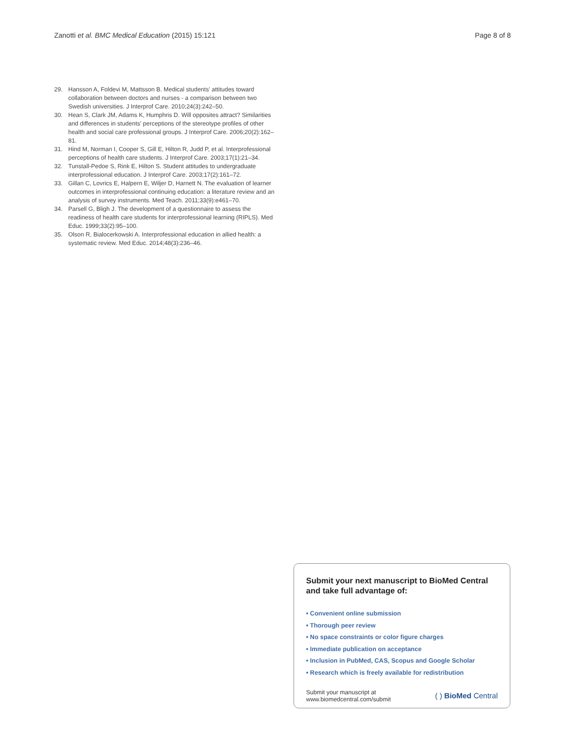Zanotti et al. BMC Medical Education (2015) 15:121 Page 8 of 8
29. Hansson A, Foldevi M, Mattsson B. Medical students' attitudes toward collaboration between doctors and nurses - a comparison between two Swedish universities. J Interprof Care. 2010;24(3):242–50.
30. Hean S, Clark JM, Adams K, Humphris D. Will opposites attract? Similarities and differences in students' perceptions of the stereotype profiles of other health and social care professional groups. J Interprof Care. 2006;20(2):162–81.
31. Hind M, Norman I, Cooper S, Gill E, Hilton R, Judd P, et al. Interprofessional perceptions of health care students. J Interprof Care. 2003;17(1):21–34.
32. Tunstall-Pedoe S, Rink E, Hilton S. Student attitudes to undergraduate interprofessional education. J Interprof Care. 2003;17(2):161–72.
33. Gillan C, Lovrics E, Halpern E, Wiljer D, Harnett N. The evaluation of learner outcomes in interprofessional continuing education: a literature review and an analysis of survey instruments. Med Teach. 2011;33(9):e461–70.
34. Parsell G, Bligh J. The development of a questionnaire to assess the readiness of health care students for interprofessional learning (RIPLS). Med Educ. 1999;33(2):95–100.
35. Olson R, Bialocerkowski A. Interprofessional education in allied health: a systematic review. Med Educ. 2014;48(3):236–46.
Submit your next manuscript to BioMed Central and take full advantage of:
• Convenient online submission
• Thorough peer review
• No space constraints or color figure charges
• Immediate publication on acceptance
• Inclusion in PubMed, CAS, Scopus and Google Scholar
• Research which is freely available for redistribution
Submit your manuscript at
www.biomedcentral.com/submit
( ) BioMed Central